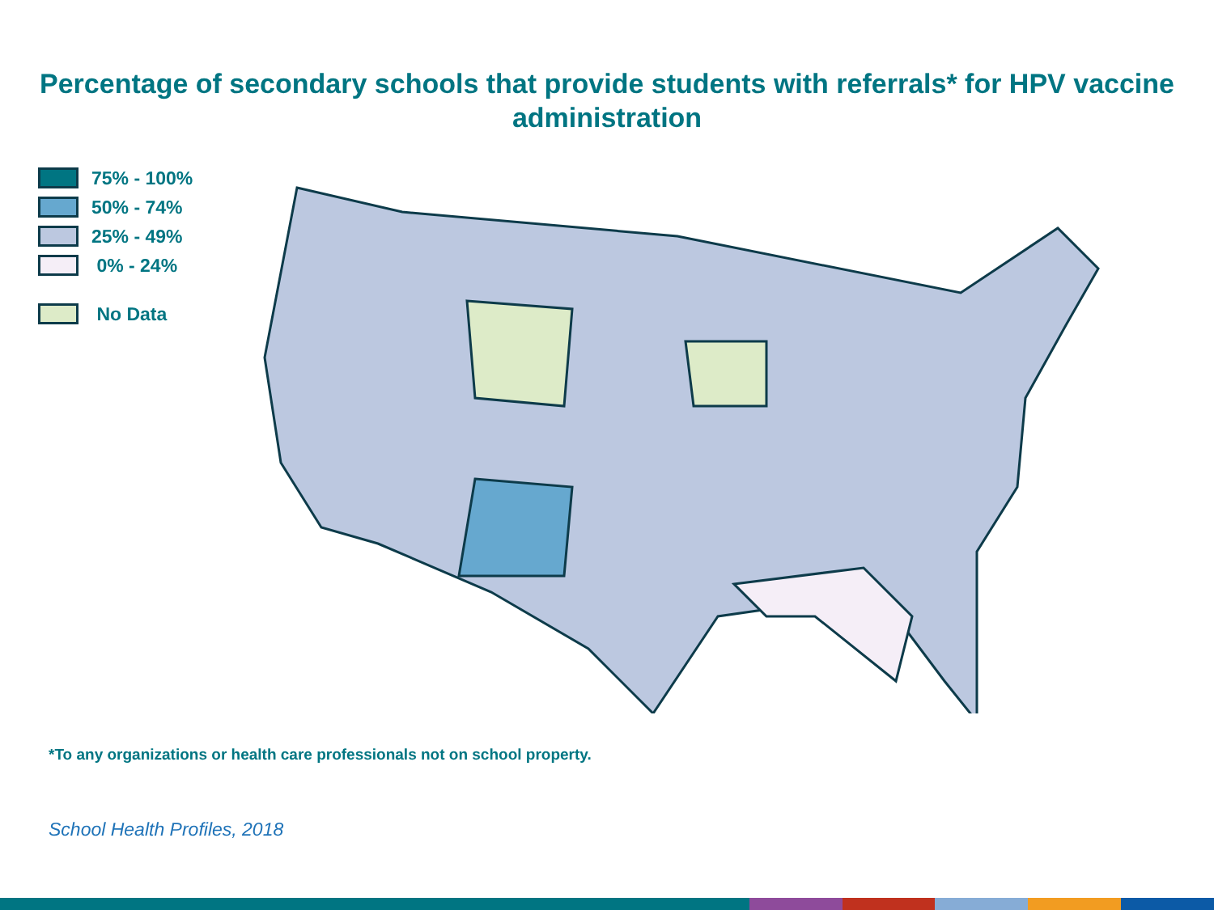Percentage of secondary schools that provide students with referrals* for HPV vaccine administration
75% - 100%
50% - 74%
25% - 49%
0% - 24%
No Data
*To any organizations or health care professionals not on school property.
School Health Profiles, 2018